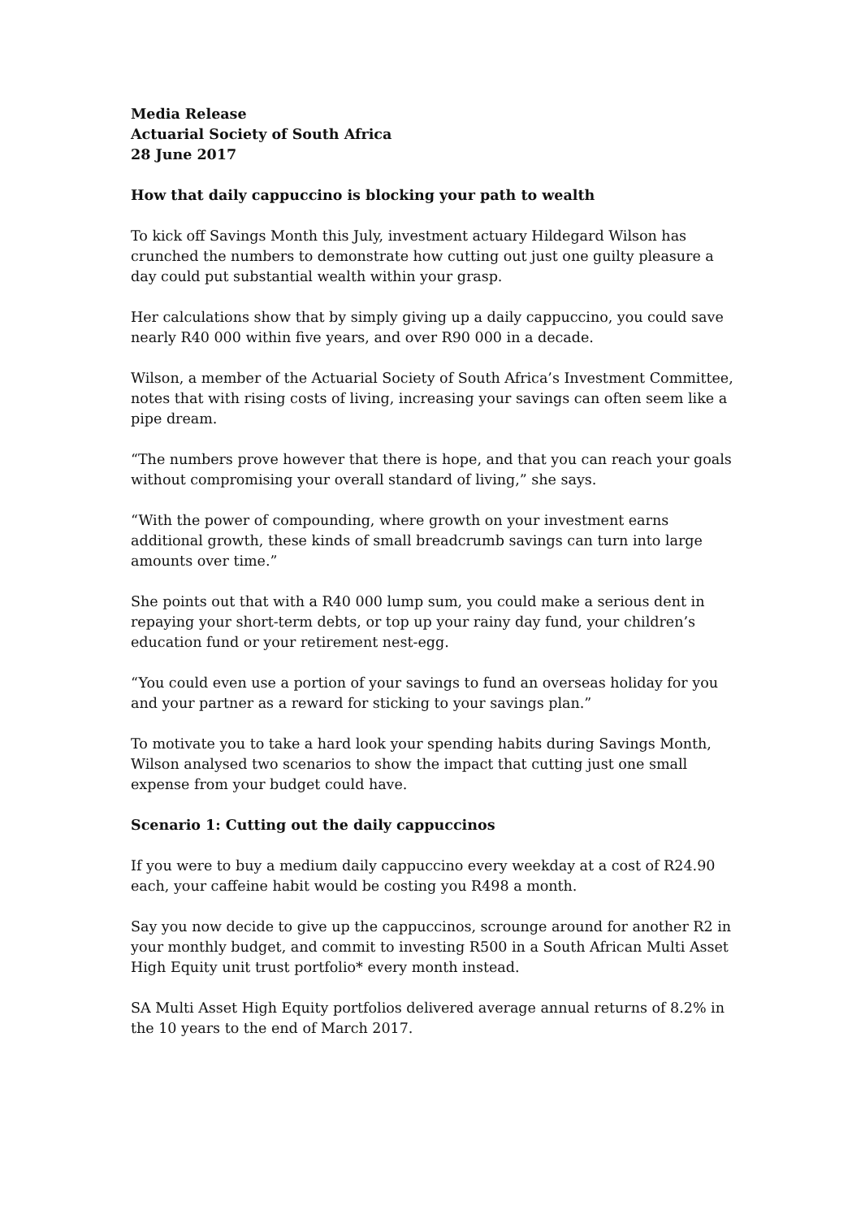Media Release
Actuarial Society of South Africa
28 June 2017
How that daily cappuccino is blocking your path to wealth
To kick off Savings Month this July, investment actuary Hildegard Wilson has crunched the numbers to demonstrate how cutting out just one guilty pleasure a day could put substantial wealth within your grasp.
Her calculations show that by simply giving up a daily cappuccino, you could save nearly R40 000 within five years, and over R90 000 in a decade.
Wilson, a member of the Actuarial Society of South Africa’s Investment Committee, notes that with rising costs of living, increasing your savings can often seem like a pipe dream.
“The numbers prove however that there is hope, and that you can reach your goals without compromising your overall standard of living,” she says.
“With the power of compounding, where growth on your investment earns additional growth, these kinds of small breadcrumb savings can turn into large amounts over time.”
She points out that with a R40 000 lump sum, you could make a serious dent in repaying your short-term debts, or top up your rainy day fund, your children’s education fund or your retirement nest-egg.
“You could even use a portion of your savings to fund an overseas holiday for you and your partner as a reward for sticking to your savings plan.”
To motivate you to take a hard look your spending habits during Savings Month, Wilson analysed two scenarios to show the impact that cutting just one small expense from your budget could have.
Scenario 1: Cutting out the daily cappuccinos
If you were to buy a medium daily cappuccino every weekday at a cost of R24.90 each, your caffeine habit would be costing you R498 a month.
Say you now decide to give up the cappuccinos, scrounge around for another R2 in your monthly budget, and commit to investing R500 in a South African Multi Asset High Equity unit trust portfolio* every month instead.
SA Multi Asset High Equity portfolios delivered average annual returns of 8.2% in the 10 years to the end of March 2017.